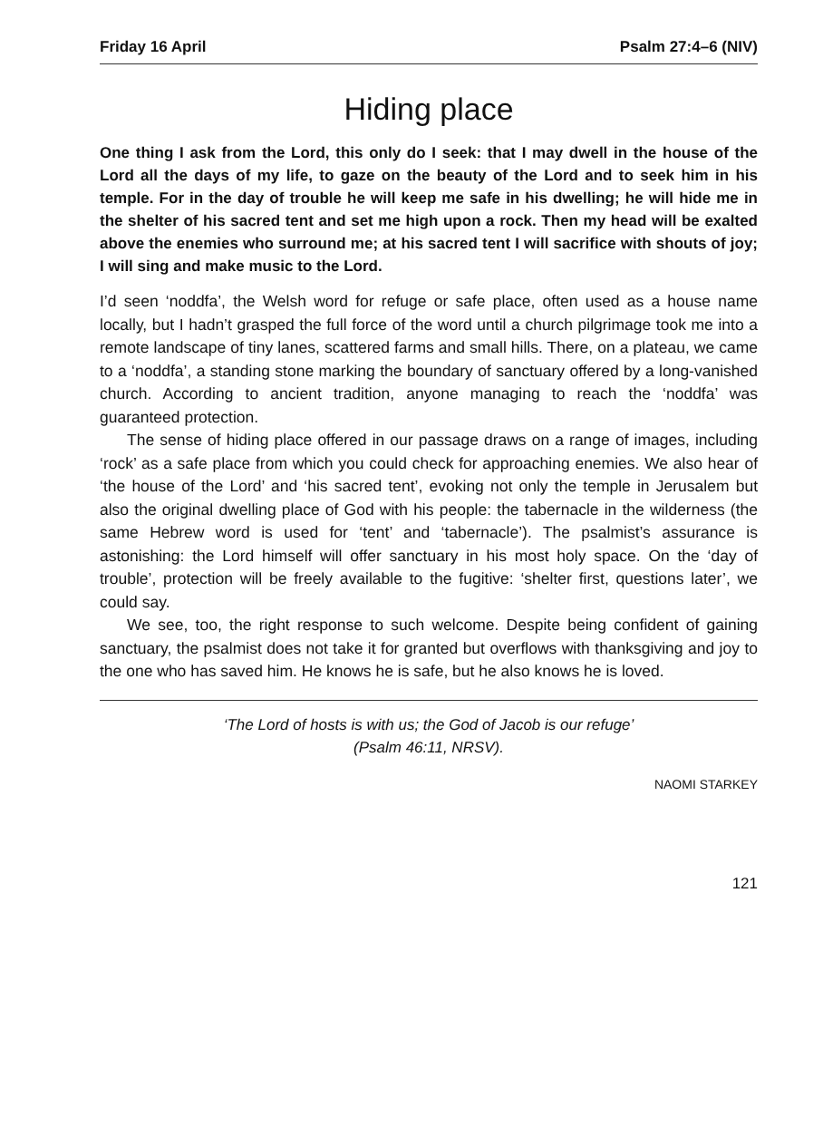Friday 16 April Psalm 27:4–6 (NIV)
Hiding place
One thing I ask from the Lord, this only do I seek: that I may dwell in the house of the Lord all the days of my life, to gaze on the beauty of the Lord and to seek him in his temple. For in the day of trouble he will keep me safe in his dwelling; he will hide me in the shelter of his sacred tent and set me high upon a rock. Then my head will be exalted above the enemies who surround me; at his sacred tent I will sacrifice with shouts of joy; I will sing and make music to the Lord.
I’d seen ‘noddfa’, the Welsh word for refuge or safe place, often used as a house name locally, but I hadn’t grasped the full force of the word until a church pilgrimage took me into a remote landscape of tiny lanes, scattered farms and small hills. There, on a plateau, we came to a ‘noddfa’, a standing stone marking the boundary of sanctuary offered by a long-vanished church. According to ancient tradition, anyone managing to reach the ‘noddfa’ was guaranteed protection.
The sense of hiding place offered in our passage draws on a range of images, including ‘rock’ as a safe place from which you could check for approaching enemies. We also hear of ‘the house of the Lord’ and ‘his sacred tent’, evoking not only the temple in Jerusalem but also the original dwelling place of God with his people: the tabernacle in the wilderness (the same Hebrew word is used for ‘tent’ and ‘tabernacle’). The psalmist’s assurance is astonishing: the Lord himself will offer sanctuary in his most holy space. On the ‘day of trouble’, protection will be freely available to the fugitive: ‘shelter first, questions later’, we could say.
We see, too, the right response to such welcome. Despite being confident of gaining sanctuary, the psalmist does not take it for granted but overflows with thanksgiving and joy to the one who has saved him. He knows he is safe, but he also knows he is loved.
‘The Lord of hosts is with us; the God of Jacob is our refuge’
(Psalm 46:11, NRSV).
NAOMI STARKEY
121